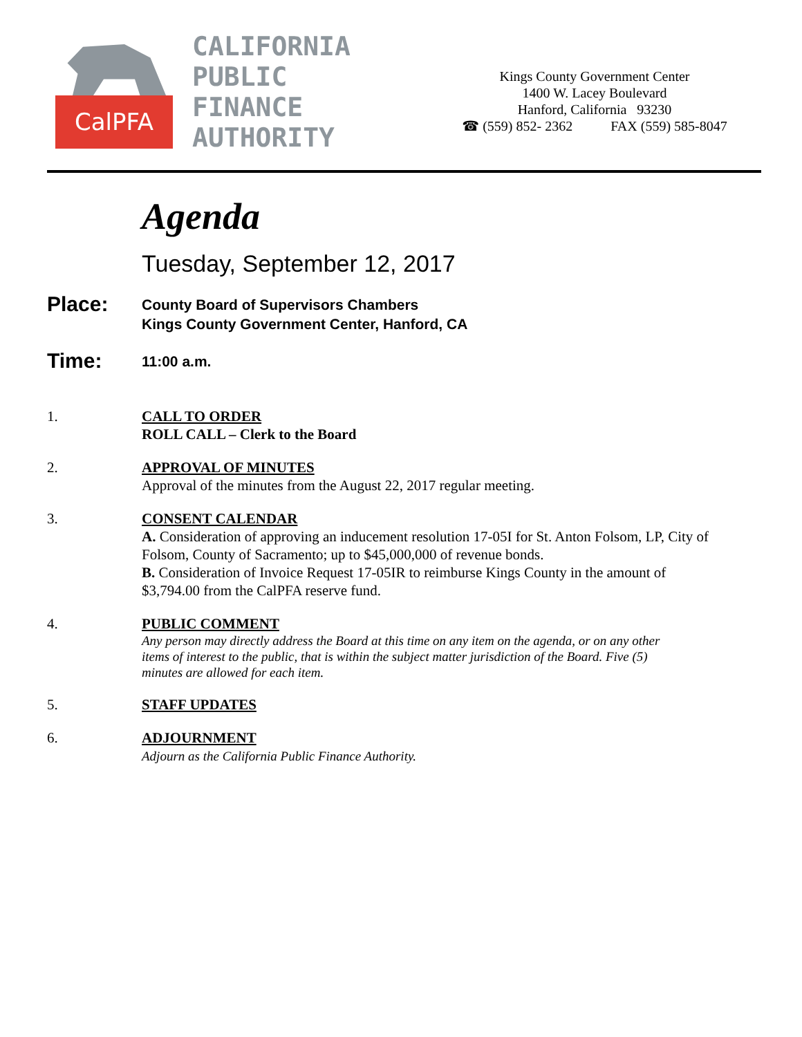CalPFA
CALIFORNIA
PUBLIC
FINANCE
AUTHORITY
Kings County Government Center
1400 W. Lacey Boulevard
Hanford, California 93230
☎ (559) 852- 2362 FAX (559) 585-8047
Agenda
Tuesday, September 12, 2017
Place:
County Board of Supervisors Chambers
Kings County Government Center, Hanford, CA
Time:
11:00 a.m.
1. CALL TO ORDER
ROLL CALL – Clerk to the Board
2. APPROVAL OF MINUTES
Approval of the minutes from the August 22, 2017 regular meeting.
3. CONSENT CALENDAR
A. Consideration of approving an inducement resolution 17-05I for St. Anton Folsom, LP, City of Folsom, County of Sacramento; up to $45,000,000 of revenue bonds.
B. Consideration of Invoice Request 17-05IR to reimburse Kings County in the amount of $3,794.00 from the CalPFA reserve fund.
4. PUBLIC COMMENT
Any person may directly address the Board at this time on any item on the agenda, or on any other items of interest to the public, that is within the subject matter jurisdiction of the Board. Five (5) minutes are allowed for each item.
5. STAFF UPDATES
6. ADJOURNMENT
Adjourn as the California Public Finance Authority.